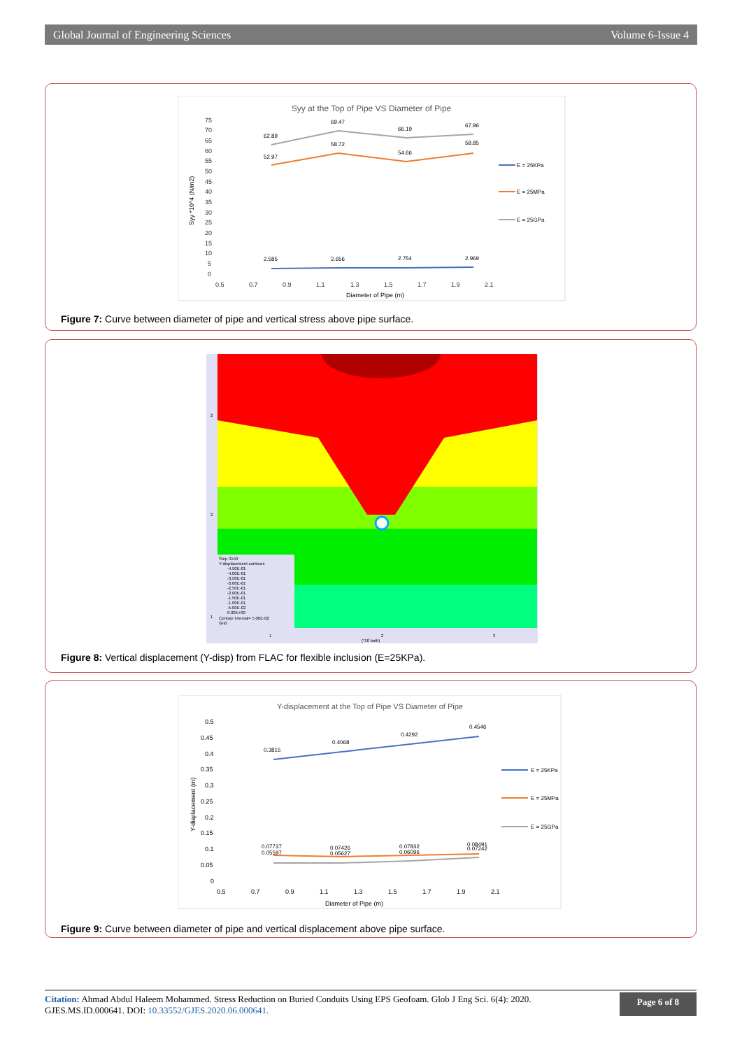Global Journal of Engineering Sciences Volume 6-Issue 4
Syy at the Top of Pipe VS Diameter of Pipe
75
70
65
60
55
50
45
40
35
30
25
20
15
10
5
0
0.5
0.7
0.9
1.1
1.3
1.5
1.7
1.9
2.1
Diameter of Pipe (m)
Syy *10^4 (N/m2)
62.89
69.47
66.19
67.96
52.97
58.72
54.66
58.85
2.585
2.656
2.754
2.969
E = 25KPa
E = 25MPa
E = 25GPa
Figure 7: Curve between diameter of pipe and vertical stress above pipe surface.
Step 3150
Y-displacement contours
-4.50E-01
-4.00E-01
-3.50E-01
-3.00E-01
-2.50E-01
-2.00E-01
-1.50E-01
-1.00E-01
-5.00E-02
0.00E+00
Contour interval= 5.00E-02
Grid
2
2
1
1
2
3
(*10 both)
Figure 8: Vertical displacement (Y-disp) from FLAC for flexible inclusion (E=25KPa).
Y-displacement at the Top of Pipe VS Diameter of Pipe
0.5
0.45
0.4
0.35
0.3
0.25
0.2
0.15
0.1
0.05
0
0.5
0.7
0.9
1.1
1.3
1.5
1.7
1.9
2.1
Diameter of Pipe (m)
Y-displacement (m)
0.3815
0.4068
0.4292
0.4546
0.07737
0.05597
0.07426
0.05627
0.07832
0.06096
0.08491
0.07242
E = 25KPa
E = 25MPa
E = 25GPa
Figure 9: Curve between diameter of pipe and vertical displacement above pipe surface.
Citation: Ahmad Abdul Haleem Mohammed. Stress Reduction on Buried Conduits Using EPS Geofoam. Glob J Eng Sci. 6(4): 2020. GJES.MS.ID.000641. DOI: 10.33552/GJES.2020.06.000641.
Page 6 of 8